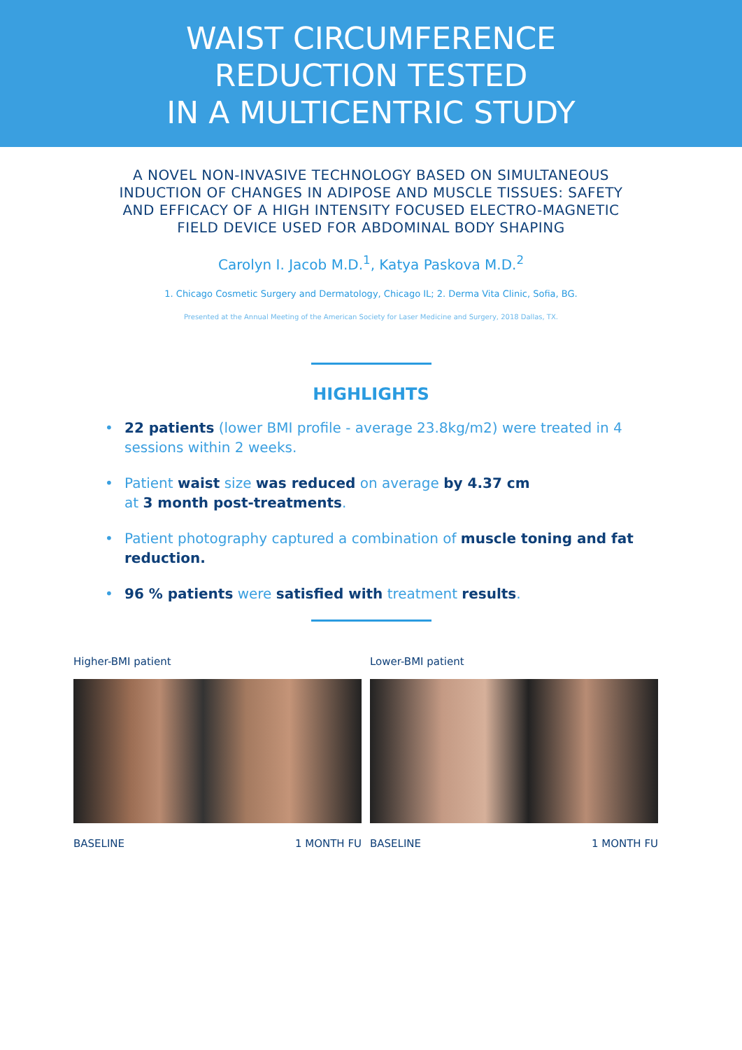WAIST CIRCUMFERENCE
REDUCTION TESTED
IN A MULTICENTRIC STUDY
A NOVEL NON-INVASIVE TECHNOLOGY BASED ON SIMULTANEOUS
INDUCTION OF CHANGES IN ADIPOSE AND MUSCLE TISSUES: SAFETY
AND EFFICACY OF A HIGH INTENSITY FOCUSED ELECTRO-MAGNETIC
FIELD DEVICE USED FOR ABDOMINAL BODY SHAPING
Carolyn I. Jacob M.D.<sup>1</sup>, Katya Paskova M.D.<sup>2</sup>
1. Chicago Cosmetic Surgery and Dermatology, Chicago IL; 2. Derma Vita Clinic, Sofia, BG.
Presented at the Annual Meeting of the American Society for Laser Medicine and Surgery, 2018 Dallas, TX.
HIGHLIGHTS
• 22 patients (lower BMI profile - average 23.8kg/m2) were treated in 4 sessions within 2 weeks.
• Patient waist size was reduced on average by 4.37 cm
at 3 month post-treatments.
• Patient photography captured a combination of muscle toning and fat reduction.
• 96 % patients were satisfied with treatment results.
Higher-BMI patient
BASELINE 1 MONTH FU
Lower-BMI patient
BASELINE 1 MONTH FU